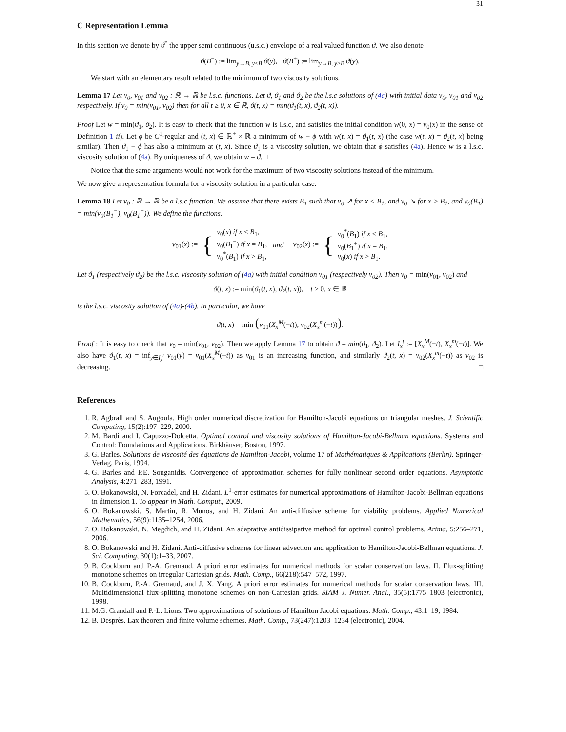31
C Representation Lemma
In this section we denote by ϑ<sup>*</sup> the upper semi continuous (u.s.c.) envelope of a real valued function ϑ. We also denote
ϑ(B<sup>−</sup>) := lim<sub>y→B, y<B</sub> ϑ(y), ϑ(B<sup>+</sup>) := lim<sub>y→B, y>B</sub> ϑ(y).
We start with an elementary result related to the minimum of two viscosity solutions.
Lemma 17 Let v<sub>0</sub>, v<sub>01</sub> and v<sub>02</sub> : ℝ → ℝ be l.s.c. functions. Let ϑ, ϑ<sub>1</sub> and ϑ<sub>2</sub> be the l.s.c solutions of (4a) with initial data v<sub>0</sub>, v<sub>01</sub> and v<sub>02</sub> respectively. If v<sub>0</sub> = min(v<sub>01</sub>, v<sub>02</sub>) then for all t ≥ 0, x ∈ ℝ, ϑ(t, x) = min(ϑ<sub>1</sub>(t, x), ϑ<sub>2</sub>(t, x)).
Proof Let w = min(ϑ<sub>1</sub>, ϑ<sub>2</sub>). It is easy to check that the function w is l.s.c, and satisfies the initial condition w(0, x) = v<sub>0</sub>(x) in the sense of Definition 1 ii). Let ϕ be C<sup>1</sup>-regular and (t, x) ∈ ℝ<sup>+</sup> × ℝ a minimum of w − ϕ with w(t, x) = ϑ<sub>1</sub>(t, x) (the case w(t, x) = ϑ<sub>2</sub>(t, x) being similar). Then ϑ<sub>1</sub> − ϕ has also a minimum at (t, x). Since ϑ<sub>1</sub> is a viscosity solution, we obtain that ϕ satisfies (4a). Hence w is a l.s.c. viscosity solution of (4a). By uniqueness of ϑ, we obtain w = ϑ. □
Notice that the same arguments would not work for the maximum of two viscosity solutions instead of the minimum.
We now give a representation formula for a viscosity solution in a particular case.
Lemma 18 Let v<sub>0</sub> : ℝ → ℝ be a l.s.c function. We assume that there exists B<sub>1</sub> such that v<sub>0</sub> ↗ for x < B<sub>1</sub>, and v<sub>0</sub> ↘ for x > B<sub>1</sub>, and v<sub>0</sub>(B<sub>1</sub>) = min(v<sub>0</sub>(B<sub>1</sub><sup>−</sup>), v<sub>0</sub>(B<sub>1</sub><sup>+</sup>)). We define the functions:
| v<sub>01</sub>( x ) := | { | v<sub>0</sub>( x ) if x < B<sub>1</sub>, v<sub>0</sub>( B<sub>1</sub><sup>−</sup>) if x = B<sub>1</sub>, v<sub>0</sub><sup>*</sup>( B<sub>1</sub>) if x > B<sub>1</sub>, | and | v<sub>02</sub>( x ) := | { | v<sub>0</sub><sup>*</sup>( B<sub>1</sub>) if x < B<sub>1</sub>, v<sub>0</sub>( B<sub>1</sub><sup>+</sup>) if x = B<sub>1</sub>, v<sub>0</sub>( x ) if x > B<sub>1</sub>. |
Let ϑ<sub>1</sub> (respectively ϑ<sub>2</sub>) be the l.s.c. viscosity solution of (4a) with initial condition v<sub>01</sub> (respectively v<sub>02</sub>). Then v<sub>0</sub> = min(v<sub>01</sub>, v<sub>02</sub>) and
ϑ(t, x) := min(ϑ<sub>1</sub>(t, x), ϑ<sub>2</sub>(t, x)), t ≥ 0, x ∈ ℝ
is the l.s.c. viscosity solution of (4a)-(4b). In particular, we have
ϑ(t, x) = min (v<sub>01</sub>(X<sub>x</sub><sup>M</sup>(−t)), v<sub>02</sub>(X<sub>x</sub><sup>m</sup>(−t))).
Proof : It is easy to check that v<sub>0</sub> = min(v<sub>01</sub>, v<sub>02</sub>). Then we apply Lemma 17 to obtain ϑ = min(ϑ<sub>1</sub>, ϑ<sub>2</sub>). Let I<sub>x</sub><sup>t</sup> := [X<sub>x</sub><sup>M</sup>(−t), X<sub>x</sub><sup>m</sup>(−t)]. We also have ϑ<sub>1</sub>(t, x) = inf<sub>y∈I<sub>x</sub><sup>t</sup></sub> v<sub>01</sub>(y) = v<sub>01</sub>(X<sub>x</sub><sup>M</sup>(−t)) as v<sub>01</sub> is an increasing function, and similarly ϑ<sub>2</sub>(t, x) = v<sub>02</sub>(X<sub>x</sub><sup>m</sup>(−t)) as v<sub>02</sub> is decreasing. □
References
1. R. Agbrall and S. Augoula. High order numerical discretization for Hamilton-Jacobi equations on triangular meshes. J. Scientific Computing, 15(2):197–229, 2000.
2. M. Bardi and I. Capuzzo-Dolcetta. Optimal control and viscosity solutions of Hamilton-Jacobi-Bellman equations. Systems and Control: Foundations and Applications. Birkhäuser, Boston, 1997.
3. G. Barles. Solutions de viscosité des équations de Hamilton-Jacobi, volume 17 of Mathématiques & Applications (Berlin). Springer-Verlag, Paris, 1994.
4. G. Barles and P.E. Souganidis. Convergence of approximation schemes for fully nonlinear second order equations. Asymptotic Analysis, 4:271–283, 1991.
5. O. Bokanowski, N. Forcadel, and H. Zidani. L<sup>1</sup>-error estimates for numerical approximations of Hamilton-Jacobi-Bellman equations in dimension 1. To appear in Math. Comput., 2009.
6. O. Bokanowski, S. Martin, R. Munos, and H. Zidani. An anti-diffusive scheme for viability problems. Applied Numerical Mathematics, 56(9):1135–1254, 2006.
7. O. Bokanowski, N. Megdich, and H. Zidani. An adaptative antidissipative method for optimal control problems. Arima, 5:256–271, 2006.
8. O. Bokanowski and H. Zidani. Anti-diffusive schemes for linear advection and application to Hamilton-Jacobi-Bellman equations. J. Sci. Computing, 30(1):1–33, 2007.
9. B. Cockburn and P.-A. Gremaud. A priori error estimates for numerical methods for scalar conservation laws. II. Flux-splitting monotone schemes on irregular Cartesian grids. Math. Comp., 66(218):547–572, 1997.
10. B. Cockburn, P.-A. Gremaud, and J. X. Yang. A priori error estimates for numerical methods for scalar conservation laws. III. Multidimensional flux-splitting monotone schemes on non-Cartesian grids. SIAM J. Numer. Anal., 35(5):1775–1803 (electronic), 1998.
11. M.G. Crandall and P.-L. Lions. Two approximations of solutions of Hamilton Jacobi equations. Math. Comp., 43:1–19, 1984.
12. B. Desprès. Lax theorem and finite volume schemes. Math. Comp., 73(247):1203–1234 (electronic), 2004.